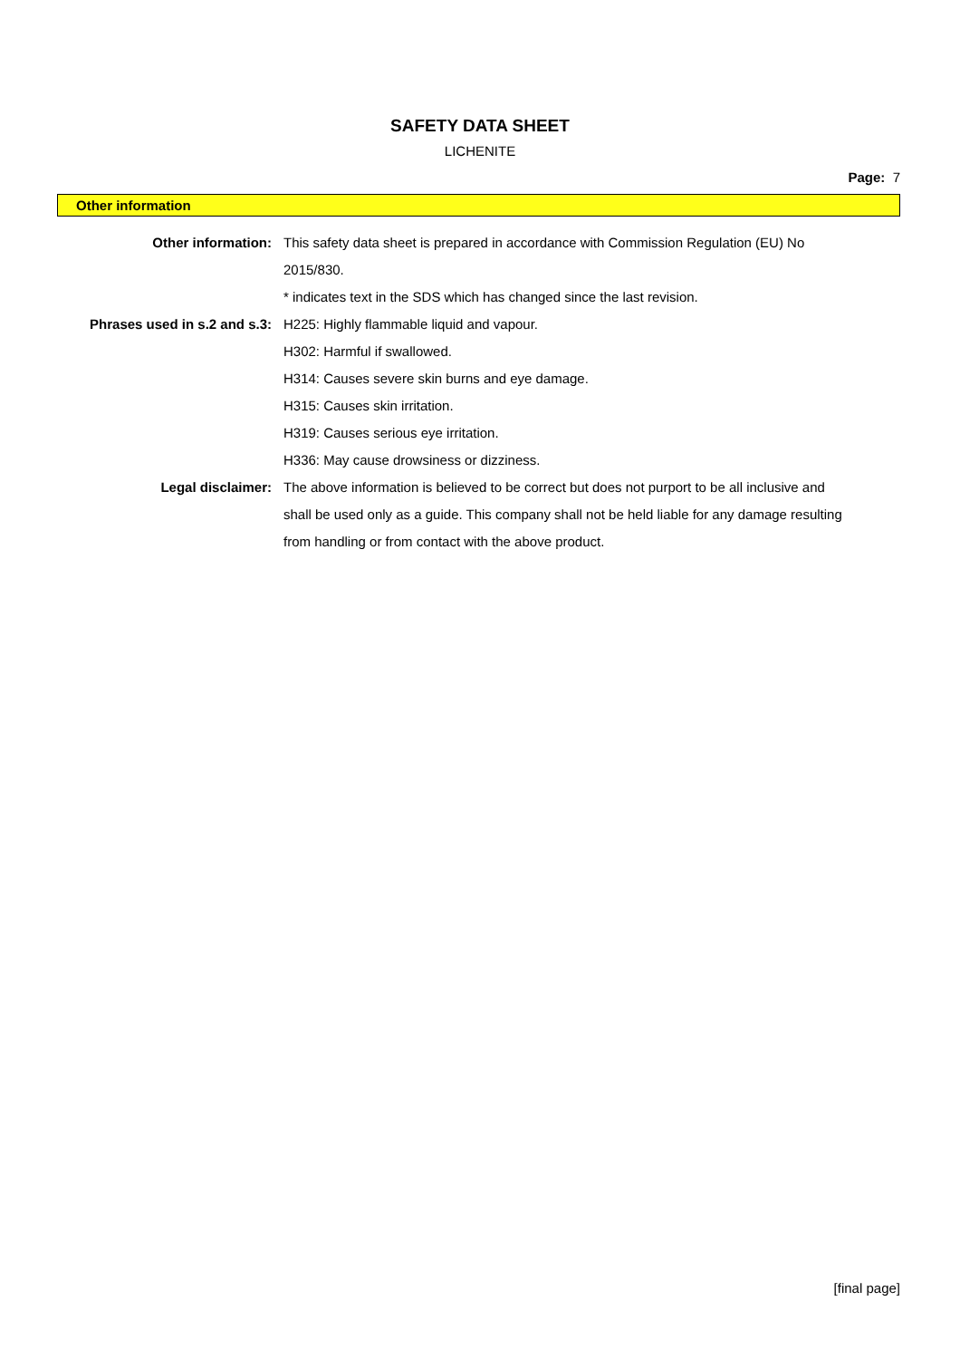SAFETY DATA SHEET
LICHENITE
Page: 7
Other information
| Other information: | This safety data sheet is prepared in accordance with Commission Regulation (EU) No 2015/830. |
| | * indicates text in the SDS which has changed since the last revision. |
| Phrases used in s.2 and s.3: | H225: Highly flammable liquid and vapour. |
| | H302: Harmful if swallowed. |
| | H314: Causes severe skin burns and eye damage. |
| | H315: Causes skin irritation. |
| | H319: Causes serious eye irritation. |
| | H336: May cause drowsiness or dizziness. |
| Legal disclaimer: | The above information is believed to be correct but does not purport to be all inclusive and shall be used only as a guide. This company shall not be held liable for any damage resulting from handling or from contact with the above product. |
[final page]